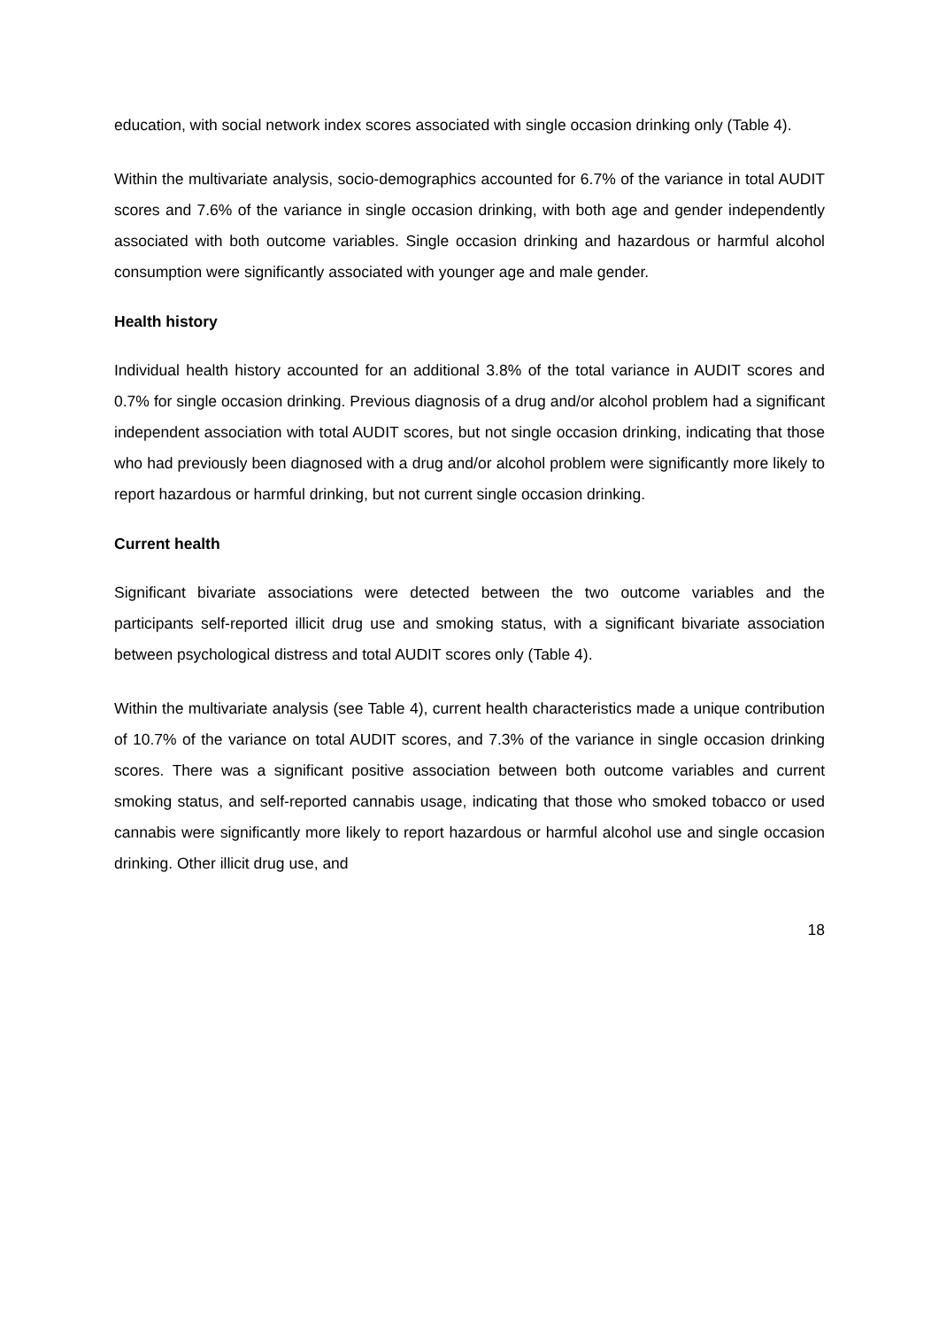education, with social network index scores associated with single occasion drinking only (Table 4).
Within the multivariate analysis, socio-demographics accounted for 6.7% of the variance in total AUDIT scores and 7.6% of the variance in single occasion drinking, with both age and gender independently associated with both outcome variables. Single occasion drinking and hazardous or harmful alcohol consumption were significantly associated with younger age and male gender.
Health history
Individual health history accounted for an additional 3.8% of the total variance in AUDIT scores and 0.7% for single occasion drinking. Previous diagnosis of a drug and/or alcohol problem had a significant independent association with total AUDIT scores, but not single occasion drinking, indicating that those who had previously been diagnosed with a drug and/or alcohol problem were significantly more likely to report hazardous or harmful drinking, but not current single occasion drinking.
Current health
Significant bivariate associations were detected between the two outcome variables and the participants self-reported illicit drug use and smoking status, with a significant bivariate association between psychological distress and total AUDIT scores only (Table 4).
Within the multivariate analysis (see Table 4), current health characteristics made a unique contribution of 10.7% of the variance on total AUDIT scores, and 7.3% of the variance in single occasion drinking scores. There was a significant positive association between both outcome variables and current smoking status, and self-reported cannabis usage, indicating that those who smoked tobacco or used cannabis were significantly more likely to report hazardous or harmful alcohol use and single occasion drinking. Other illicit drug use, and
18